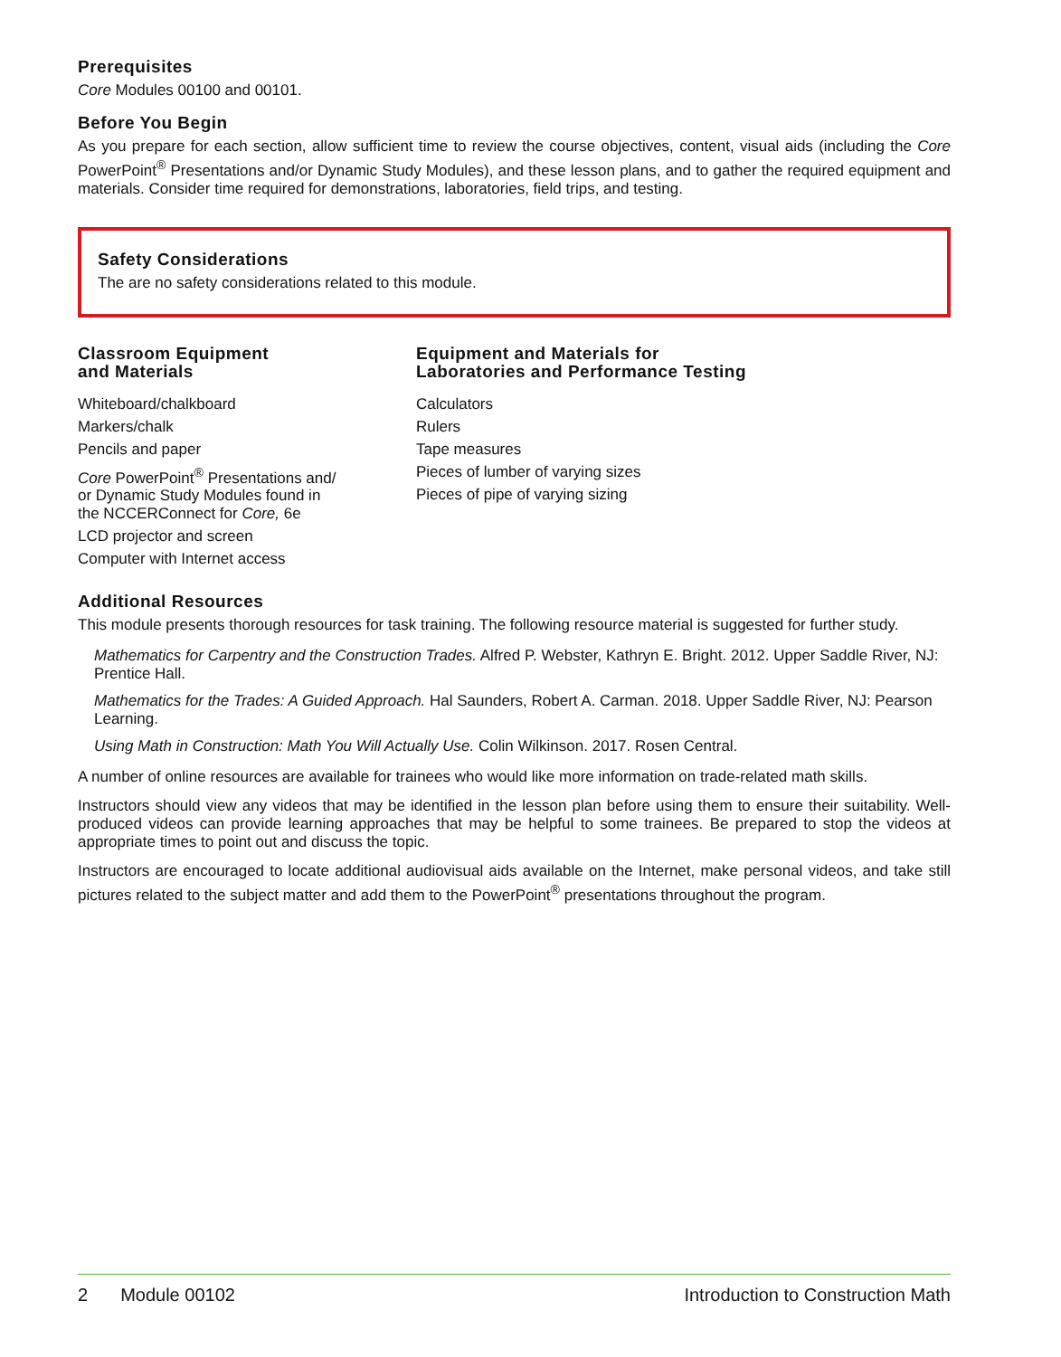Prerequisites
Core Modules 00100 and 00101.
Before You Begin
As you prepare for each section, allow sufficient time to review the course objectives, content, visual aids (including the Core PowerPoint<sup>®</sup> Presentations and/or Dynamic Study Modules), and these lesson plans, and to gather the required equipment and materials. Consider time required for demonstrations, laboratories, field trips, and testing.
Safety Considerations
The are no safety considerations related to this module.
Classroom Equipment
and Materials
Whiteboard/chalkboard
Markers/chalk
Pencils and paper
Core PowerPoint<sup>®</sup> Presentations and/
or Dynamic Study Modules found in
the NCCERConnect for Core, 6e
LCD projector and screen
Computer with Internet access
Equipment and Materials for
Laboratories and Performance Testing
Calculators
Rulers
Tape measures
Pieces of lumber of varying sizes
Pieces of pipe of varying sizing
Additional Resources
This module presents thorough resources for task training. The following resource material is suggested for further study.
Mathematics for Carpentry and the Construction Trades. Alfred P. Webster, Kathryn E. Bright. 2012. Upper Saddle River, NJ: Prentice Hall.
Mathematics for the Trades: A Guided Approach. Hal Saunders, Robert A. Carman. 2018. Upper Saddle River, NJ: Pearson Learning.
Using Math in Construction: Math You Will Actually Use. Colin Wilkinson. 2017. Rosen Central.
A number of online resources are available for trainees who would like more information on trade-related math skills.
Instructors should view any videos that may be identified in the lesson plan before using them to ensure their suitability. Well-produced videos can provide learning approaches that may be helpful to some trainees. Be prepared to stop the videos at appropriate times to point out and discuss the topic.
Instructors are encouraged to locate additional audiovisual aids available on the Internet, make personal videos, and take still pictures related to the subject matter and add them to the PowerPoint<sup>®</sup> presentations throughout the program.
2 Module 00102 Introduction to Construction Math